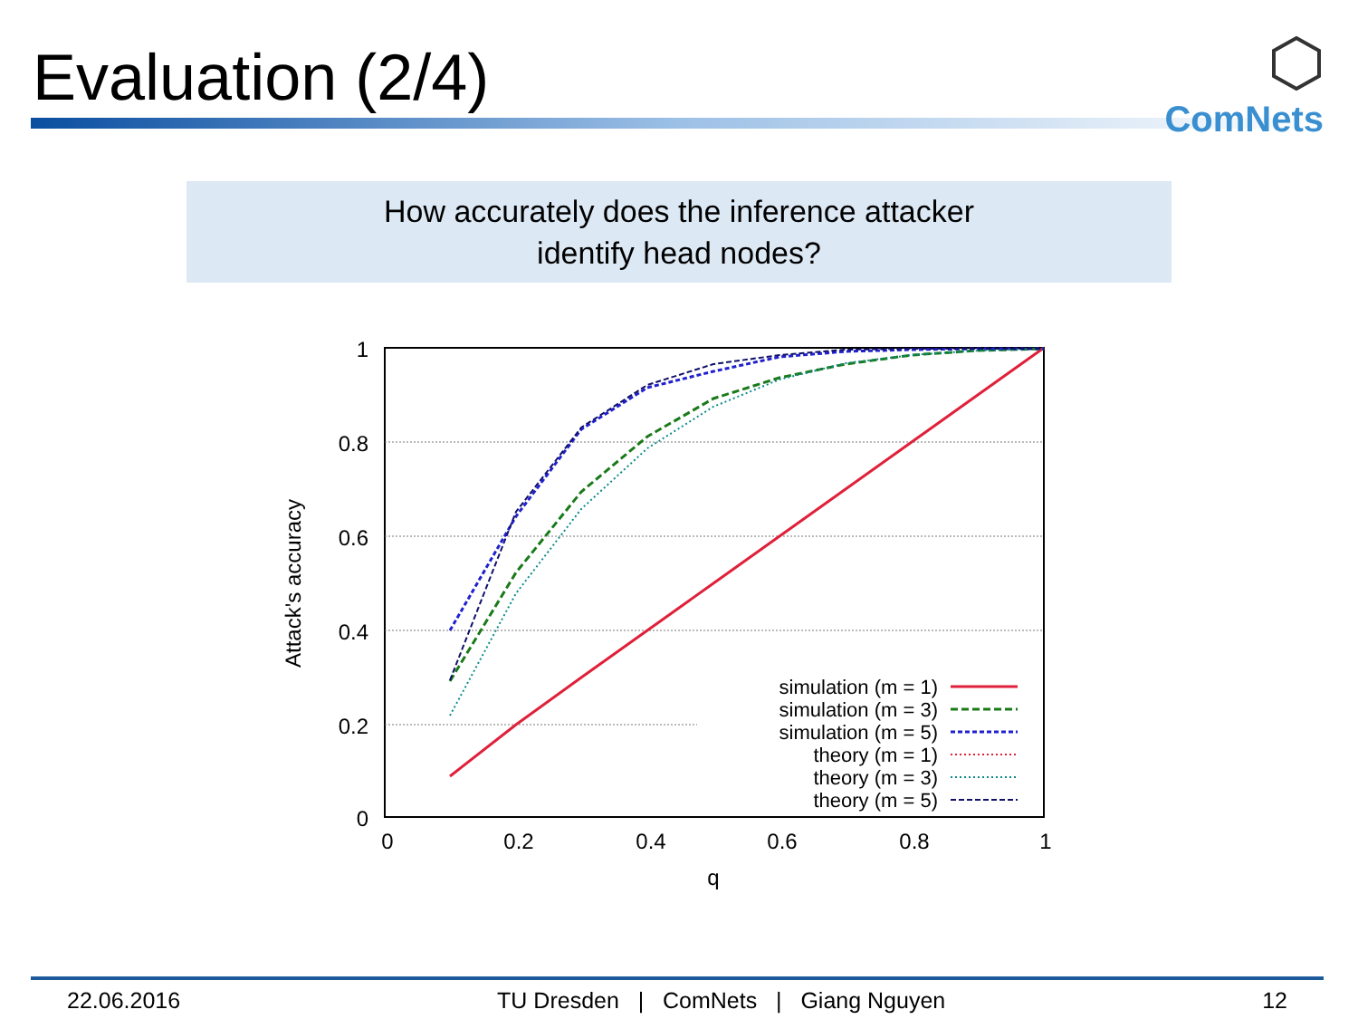Evaluation (2/4)
ComNets
How accurately does the inference attacker
identify head nodes?
1
0.8
0.6
0.4
0.2
0
0
0.2
0.4
0.6
0.8
1
q
Attack's accuracy
simulation (m = 1)
simulation (m = 3)
simulation (m = 5)
theory (m = 1)
theory (m = 3)
theory (m = 5)
22.06.2016 TU Dresden | ComNets | Giang Nguyen 12